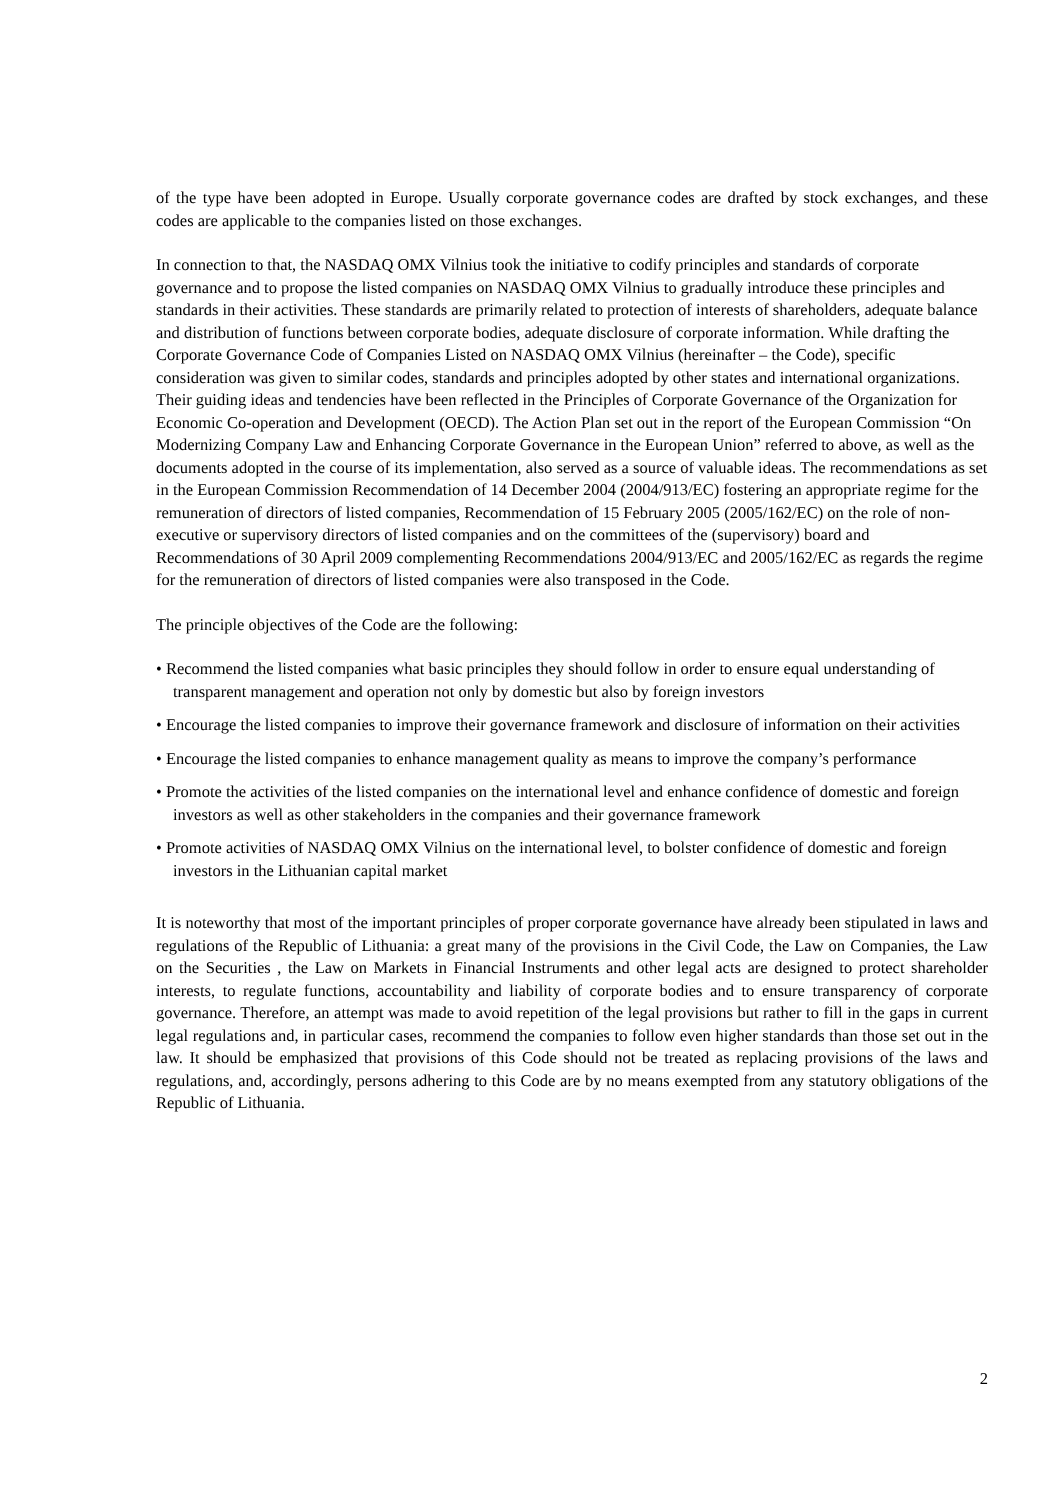of the type have been adopted in Europe. Usually corporate governance codes are drafted by stock exchanges, and these codes are applicable to the companies listed on those exchanges.
In connection to that, the NASDAQ OMX Vilnius took the initiative to codify principles and standards of corporate governance and to propose the listed companies on NASDAQ OMX Vilnius to gradually introduce these principles and standards in their activities. These standards are primarily related to protection of interests of shareholders, adequate balance and distribution of functions between corporate bodies, adequate disclosure of corporate information. While drafting the Corporate Governance Code of Companies Listed on NASDAQ OMX Vilnius (hereinafter – the Code), specific consideration was given to similar codes, standards and principles adopted by other states and international organizations. Their guiding ideas and tendencies have been reflected in the Principles of Corporate Governance of the Organization for Economic Co-operation and Development (OECD). The Action Plan set out in the report of the European Commission “On Modernizing Company Law and Enhancing Corporate Governance in the European Union” referred to above, as well as the documents adopted in the course of its implementation, also served as a source of valuable ideas. The recommendations as set in the European Commission Recommendation of 14 December 2004 (2004/913/EC) fostering an appropriate regime for the remuneration of directors of listed companies, Recommendation of 15 February 2005 (2005/162/EC) on the role of non-executive or supervisory directors of listed companies and on the committees of the (supervisory) board and Recommendations of 30 April 2009 complementing Recommendations 2004/913/EC and 2005/162/EC as regards the regime for the remuneration of directors of listed companies were also transposed in the Code.
The principle objectives of the Code are the following:
• Recommend the listed companies what basic principles they should follow in order to ensure equal understanding of transparent management and operation not only by domestic but also by foreign investors
• Encourage the listed companies to improve their governance framework and disclosure of information on their activities
• Encourage the listed companies to enhance management quality as means to improve the company’s performance
• Promote the activities of the listed companies on the international level and enhance confidence of domestic and foreign investors as well as other stakeholders in the companies and their governance framework
• Promote activities of NASDAQ OMX Vilnius on the international level, to bolster confidence of domestic and foreign investors in the Lithuanian capital market
It is noteworthy that most of the important principles of proper corporate governance have already been stipulated in laws and regulations of the Republic of Lithuania: a great many of the provisions in the Civil Code, the Law on Companies, the Law on the Securities , the Law on Markets in Financial Instruments and other legal acts are designed to protect shareholder interests, to regulate functions, accountability and liability of corporate bodies and to ensure transparency of corporate governance. Therefore, an attempt was made to avoid repetition of the legal provisions but rather to fill in the gaps in current legal regulations and, in particular cases, recommend the companies to follow even higher standards than those set out in the law. It should be emphasized that provisions of this Code should not be treated as replacing provisions of the laws and regulations, and, accordingly, persons adhering to this Code are by no means exempted from any statutory obligations of the Republic of Lithuania.
2